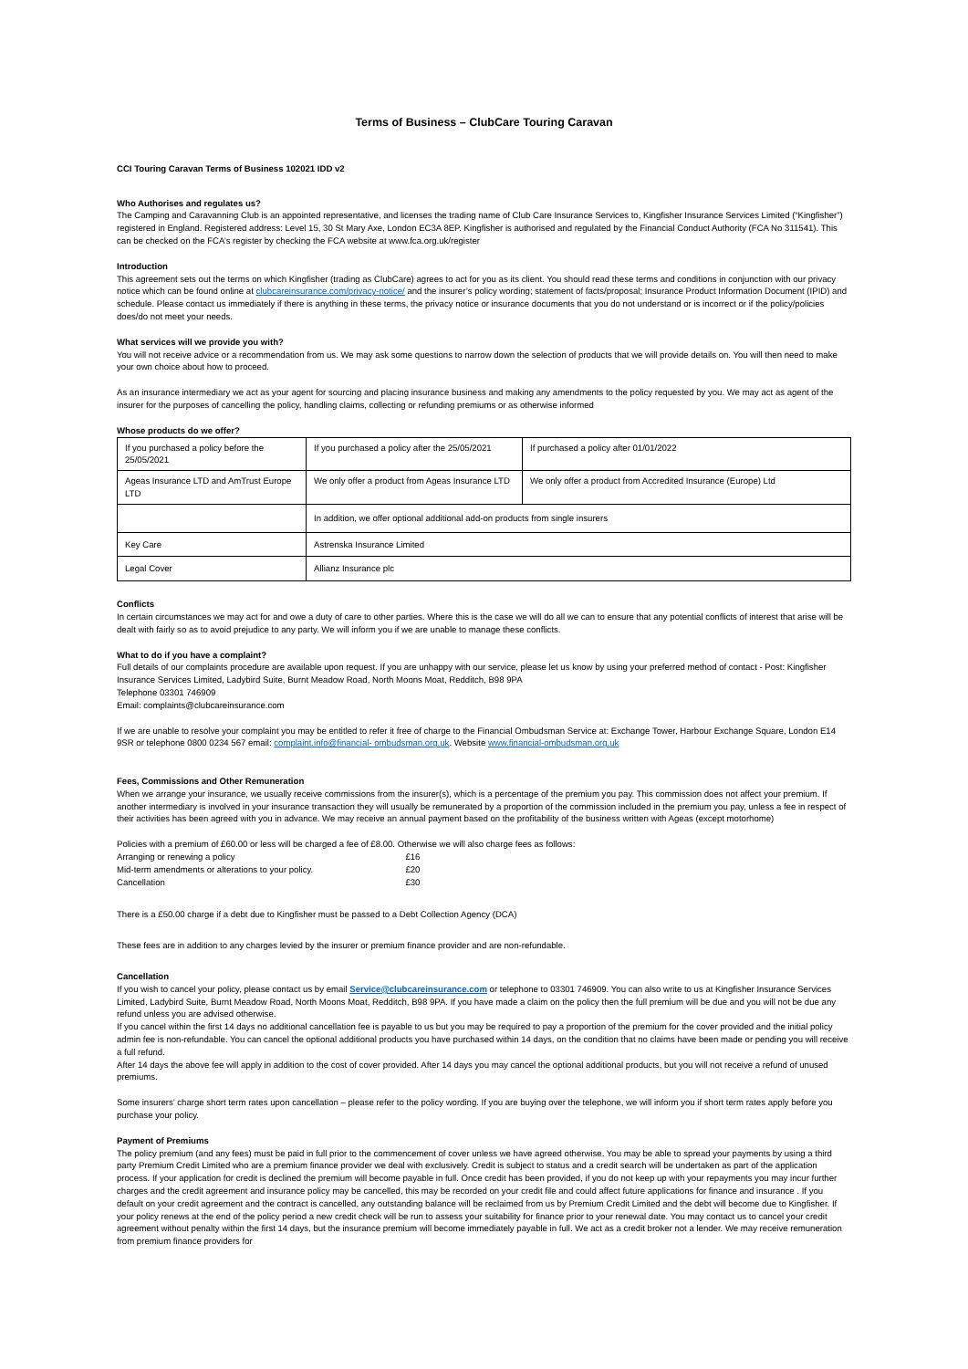Terms of Business – ClubCare Touring Caravan
CCI Touring Caravan Terms of Business 102021 IDD v2
Who Authorises and regulates us?
The Camping and Caravanning Club is an appointed representative, and licenses the trading name of Club Care Insurance Services to, Kingfisher Insurance Services Limited (“Kingfisher”) registered in England. Registered address: Level 15, 30 St Mary Axe, London EC3A 8EP. Kingfisher is authorised and regulated by the Financial Conduct Authority (FCA No 311541). This can be checked on the FCA’s register by checking the FCA website at www.fca.org.uk/register
Introduction
This agreement sets out the terms on which Kingfisher (trading as ClubCare) agrees to act for you as its client. You should read these terms and conditions in conjunction with our privacy notice which can be found online at clubcareinsurance.com/privacy-notice/ and the insurer’s policy wording; statement of facts/proposal; Insurance Product Information Document (IPID) and schedule. Please contact us immediately if there is anything in these terms, the privacy notice or insurance documents that you do not understand or is incorrect or if the policy/policies does/do not meet your needs.
What services will we provide you with?
You will not receive advice or a recommendation from us. We may ask some questions to narrow down the selection of products that we will provide details on. You will then need to make your own choice about how to proceed.
As an insurance intermediary we act as your agent for sourcing and placing insurance business and making any amendments to the policy requested by you. We may act as agent of the insurer for the purposes of cancelling the policy, handling claims, collecting or refunding premiums or as otherwise informed
Whose products do we offer?
| If you purchased a policy before the 25/05/2021 | If you purchased a policy after the 25/05/2021 | If purchased a policy after 01/01/2022 |
| Ageas Insurance LTD and AmTrust Europe LTD | We only offer a product from Ageas Insurance LTD | We only offer a product from Accredited Insurance (Europe) Ltd |
| | In addition, we offer optional additional add-on products from single insurers | |
| Key Care | Astrenska Insurance Limited | |
| Legal Cover | Allianz Insurance plc | |
Conflicts
In certain circumstances we may act for and owe a duty of care to other parties. Where this is the case we will do all we can to ensure that any potential conflicts of interest that arise will be dealt with fairly so as to avoid prejudice to any party. We will inform you if we are unable to manage these conflicts.
What to do if you have a complaint?
Full details of our complaints procedure are available upon request. If you are unhappy with our service, please let us know by using your preferred method of contact - Post: Kingfisher Insurance Services Limited, Ladybird Suite, Burnt Meadow Road, North Moons Moat, Redditch, B98 9PA
Telephone 03301 746909
Email: complaints@clubcareinsurance.com
If we are unable to resolve your complaint you may be entitled to refer it free of charge to the Financial Ombudsman Service at: Exchange Tower, Harbour Exchange Square, London E14 9SR or telephone 0800 0234 567 email: complaint.info@financial- ombudsman.org.uk. Website www.financial-ombudsman.org.uk
Fees, Commissions and Other Remuneration
When we arrange your insurance, we usually receive commissions from the insurer(s), which is a percentage of the premium you pay. This commission does not affect your premium. If another intermediary is involved in your insurance transaction they will usually be remunerated by a proportion of the commission included in the premium you pay, unless a fee in respect of their activities has been agreed with you in advance. We may receive an annual payment based on the profitability of the business written with Ageas (except motorhome)
Policies with a premium of £60.00 or less will be charged a fee of £8.00. Otherwise we will also charge fees as follows:
| Arranging or renewing a policy | £16 |
| Mid-term amendments or alterations to your policy. | £20 |
| Cancellation | £30 |
There is a £50.00 charge if a debt due to Kingfisher must be passed to a Debt Collection Agency (DCA)
These fees are in addition to any charges levied by the insurer or premium finance provider and are non-refundable.
Cancellation
If you wish to cancel your policy, please contact us by email Service@clubcareinsurance.com or telephone to 03301 746909. You can also write to us at Kingfisher Insurance Services Limited, Ladybird Suite, Burnt Meadow Road, North Moons Moat, Redditch, B98 9PA. If you have made a claim on the policy then the full premium will be due and you will not be due any refund unless you are advised otherwise.
If you cancel within the first 14 days no additional cancellation fee is payable to us but you may be required to pay a proportion of the premium for the cover provided and the initial policy admin fee is non-refundable. You can cancel the optional additional products you have purchased within 14 days, on the condition that no claims have been made or pending you will receive a full refund.
After 14 days the above fee will apply in addition to the cost of cover provided. After 14 days you may cancel the optional additional products, but you will not receive a refund of unused premiums.
Some insurers’ charge short term rates upon cancellation – please refer to the policy wording. If you are buying over the telephone, we will inform you if short term rates apply before you purchase your policy.
Payment of Premiums
The policy premium (and any fees) must be paid in full prior to the commencement of cover unless we have agreed otherwise. You may be able to spread your payments by using a third party Premium Credit Limited who are a premium finance provider we deal with exclusively. Credit is subject to status and a credit search will be undertaken as part of the application process. If your application for credit is declined the premium will become payable in full. Once credit has been provided, if you do not keep up with your repayments you may incur further charges and the credit agreement and insurance policy may be cancelled, this may be recorded on your credit file and could affect future applications for finance and insurance . If you default on your credit agreement and the contract is cancelled, any outstanding balance will be reclaimed from us by Premium Credit Limited and the debt will become due to Kingfisher. If your policy renews at the end of the policy period a new credit check will be run to assess your suitability for finance prior to your renewal date. You may contact us to cancel your credit agreement without penalty within the first 14 days, but the insurance premium will become immediately payable in full. We act as a credit broker not a lender. We may receive remuneration from premium finance providers for